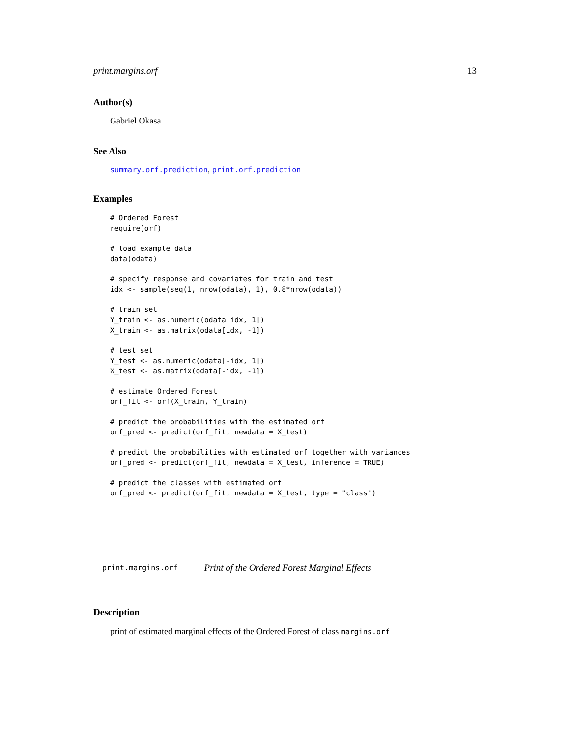print.margins.orf 13
Author(s)
Gabriel Okasa
See Also
summary.orf.prediction, print.orf.prediction
Examples
# Ordered Forest
require(orf)

# load example data
data(odata)

# specify response and covariates for train and test
idx <- sample(seq(1, nrow(odata), 1), 0.8*nrow(odata))

# train set
Y_train <- as.numeric(odata[idx, 1])
X_train <- as.matrix(odata[idx, -1])

# test set
Y_test <- as.numeric(odata[-idx, 1])
X_test <- as.matrix(odata[-idx, -1])

# estimate Ordered Forest
orf_fit <- orf(X_train, Y_train)

# predict the probabilities with the estimated orf
orf_pred <- predict(orf_fit, newdata = X_test)

# predict the probabilities with estimated orf together with variances
orf_pred <- predict(orf_fit, newdata = X_test, inference = TRUE)

# predict the classes with estimated orf
orf_pred <- predict(orf_fit, newdata = X_test, type = "class")
print.margins.orf Print of the Ordered Forest Marginal Effects
Description
print of estimated marginal effects of the Ordered Forest of class margins.orf